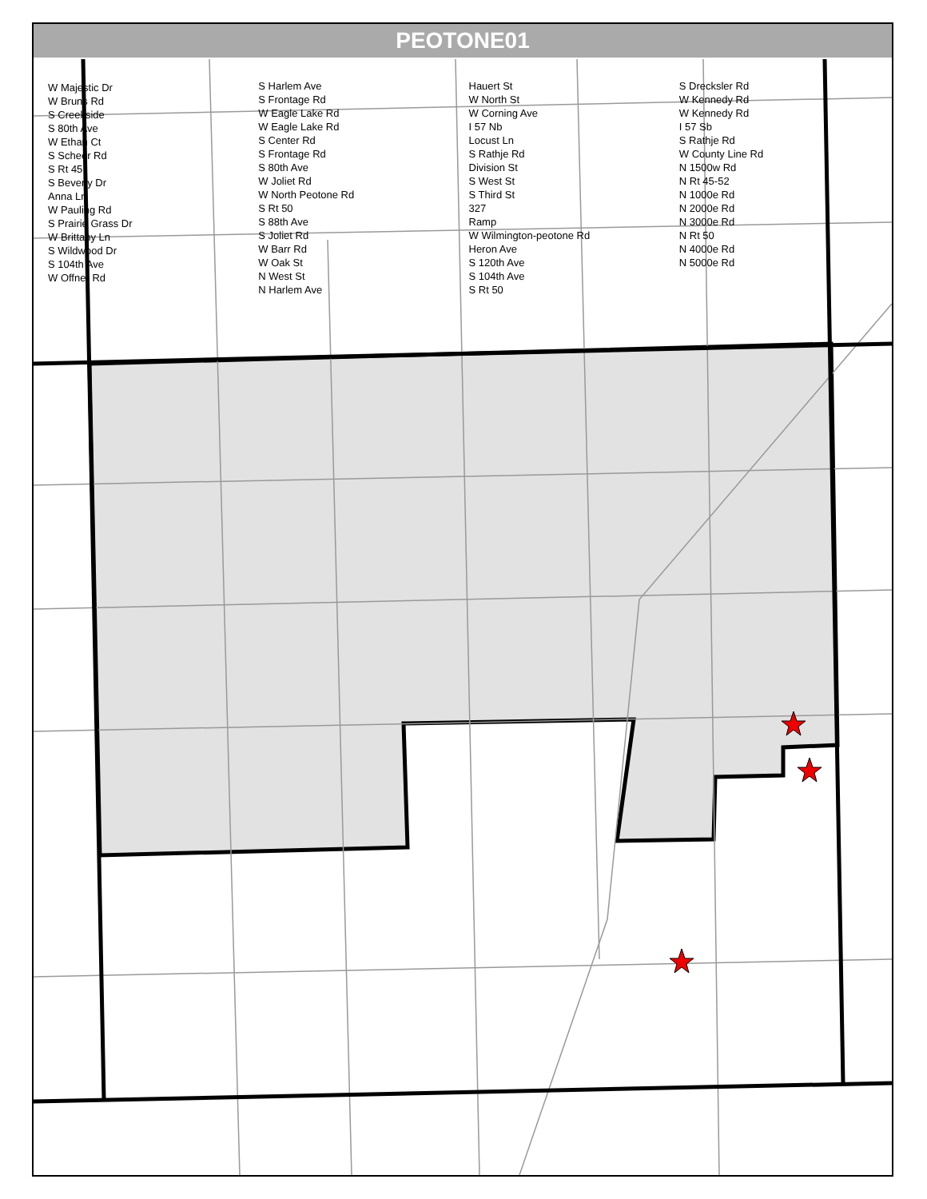PEOTONE01
W Majestic Dr
W Bruns Rd
S Creekside
S 80th Ave
W Ethan Ct
S Scheer Rd
S Rt 45
S Beverly Dr
Anna Ln
W Pauling Rd
S Prairie Grass Dr
W Brittany Ln
S Wildwood Dr
S 104th Ave
W Offner Rd
S Harlem Ave
S Frontage Rd
W Eagle Lake Rd
W Eagle Lake Rd
S Center Rd
S Frontage Rd
S 80th Ave
W Joliet Rd
W North Peotone Rd
S Rt 50
S 88th Ave
S Joliet Rd
W Barr Rd
W Oak St
N West St
N Harlem Ave
Hauert St
W North St
W Corning Ave
I 57 Nb
Locust Ln
S Rathje Rd
Division St
S West St
S Third St
327
Ramp
W Wilmington-peotone Rd
Heron Ave
S 120th Ave
S 104th Ave
S Rt 50
S Drecksler Rd
W Kennedy Rd
W Kennedy Rd
I 57 Sb
S Rathje Rd
W County Line Rd
N 1500w Rd
N Rt 45-52
N 1000e Rd
N 2000e Rd
N 3000e Rd
N Rt 50
N 4000e Rd
N 5000e Rd